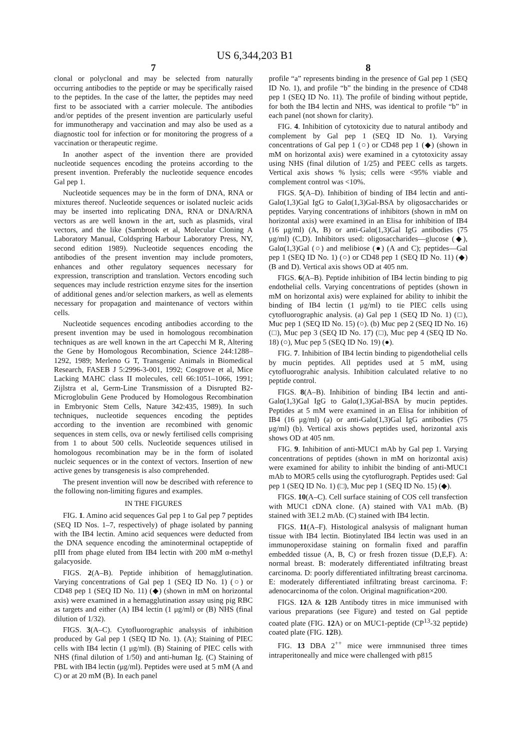US 6,344,203 B1
7
clonal or polyclonal and may be selected from naturally occurring antibodies to the peptide or may be specifically raised to the peptides. In the case of the latter, the peptides may need first to be associated with a carrier molecule. The antibodies and/or peptides of the present invention are particularly useful for immunotherapy and vaccination and may also be used as a diagnostic tool for infection or for monitoring the progress of a vaccination or therapeutic regime.
In another aspect of the invention there are provided nucleotide sequences encoding the proteins according to the present invention. Preferably the nucleotide sequence encodes Gal pep 1.
Nucleotide sequences may be in the form of DNA, RNA or mixtures thereof. Nucleotide sequences or isolated nucleic acids may be inserted into replicating DNA, RNA or DNA/RNA vectors as are well known in the art, such as plasmids, viral vectors, and the like (Sambrook et al, Molecular Cloning A Laboratory Manual, Coldspring Harbour Laboratory Press, NY, second edition 1989). Nucleotide sequences encoding the antibodies of the present invention may include promoters, enhances and other regulatory sequences necessary for expression, transcription and translation. Vectors encoding such sequences may include restriction enzyme sites for the insertion of additional genes and/or selection markers, as well as elements necessary for propagation and maintenance of vectors within cells.
Nucleotide sequences encoding antibodies according to the present invention may be used in homologous recombination techniques as are well known in the art Capecchi M R, Altering the Gene by Homologous Recombination, Science 244:1288–1292, 1989; Merleno G T, Transgenic Animals in Biomedical Research, FASEB J 5:2996-3-001, 1992; Cosgrove et al, Mice Lacking MAHC class II molecules, cell 66:1051–1066, 1991; Zijlstra et al, Germ-Line Transmission of a Disrupted B2-Microglobulin Gene Produced by Homologous Recombination in Embryonic Stem Cells, Nature 342:435, 1989). In such techniques, nucleotide sequences encoding the peptides according to the invention are recombined with genomic sequences in stem cells, ova or newly fertilised cells comprising from 1 to about 500 cells. Nucleotide sequences utilised in homologous recombination may be in the form of isolated nucleic sequences or in the context of vectors. Insertion of new active genes by transgenesis is also comprehended.
The present invention will now be described with reference to the following non-limiting figures and examples.
IN THE FIGURES
FIG. 1. Amino acid sequences Gal pep 1 to Gal pep 7 peptides (SEQ ID Nos. 1–7, respectively) of phage isolated by panning with the IB4 lectin. Amino acid sequences were deducted from the DNA sequence encoding the aminoterminal octapeptide of pIII from phage eluted from IB4 lectin with 200 mM α-methyl galacyoside.
FIGS. 2(A–B). Peptide inhibition of hemagglutination. Varying concentrations of Gal pep 1 (SEQ ID No. 1) (○) or CD48 pep 1 (SEQ ID No. 11) (◆) (shown in mM on horizontal axis) were examined in a hemagglutination assay using pig RBC as targets and either (A) IB4 lectin (1 μg/ml) or (B) NHS (final dilution of 1/32).
FIGS. 3(A–C). Cytofluorographic analsysis of inhibition produced by Gal pep 1 (SEQ ID No. 1). (A); Staining of PIEC cells with IB4 lectin (1 μg/ml). (B) Staining of PIEC cells with NHS (final dilution of 1/50) and anti-human Ig. (C) Staining of PBL with IB4 lectin (μg/ml). Peptides were used at 5 mM (A and C) or at 20 mM (B). In each panel
8
profile “a” represents binding in the presence of Gal pep 1 (SEQ ID No. 1), and profile “b” the binding in the presence of CD48 pep 1 (SEQ ID No. 11). The profile of binding without peptide, for both the IB4 lectin and NHS, was identical to profile “b” in each panel (not shown for clarity).
FIG. 4. Inhibition of cytotoxicity due to natural antibody and complement by Gal pep 1 (SEQ ID No. 1). Varying concentrations of Gal pep 1 (○) or CD48 pep 1 (◆) (shown in mM on horizontal axis) were examined in a cytotoxicity assay using NHS (final dilution of 1/25) and PEEC cells as targets. Vertical axis shows % lysis; cells were <95% viable and complement control was <10%.
FIGS. 5(A–D). Inhibition of binding of IB4 lectin and anti-Galα(1,3)Gal IgG to Galα(1,3)Gal-BSA by oligosaccharides or peptides. Varying concentrations of inhibitors (shown in mM on horizontal axis) were examined in an Elisa for inhibition of IB4 (16 μg/ml) (A, B) or anti-Galα(1,3)Gal IgG antibodies (75 μg/ml) (C,D). Inhibitors used: oligosaccharides—glucose (◆), Galα(1,3)Gal (○) and melibiose (●) (A and C); peptides—Gal pep 1 (SEQ ID No. 1) (○) or CD48 pep 1 (SEQ ID No. 11) (◆) (B and D). Vertical axis shows OD at 405 nm.
FIGS. 6(A–B). Peptide inhibition of IB4 lectin binding to pig endothelial cells. Varying concentrations of peptides (shown in mM on horizontal axis) were explained for ability to inhibit the binding of IB4 lectin (1 μg/ml) to tie PIEC cells using cytofluorographic analysis. (a) Gal pep 1 (SEQ ID No. 1) (□), Muc pep 1 (SEQ ID No. 15) (○). (b) Muc pep 2 (SEQ ID No. 16) (□), Muc pep 3 (SEQ ID No. 17) (□), Muc pep 4 (SEQ ID No. 18) (○), Muc pep 5 (SEQ ID No. 19) (●).
FIG. 7. Inhibition of IB4 lectin binding to pigendothelial cells by mucin peptides. All peptides used at 5 mM, using cytofluorograhic analysis. Inhibition calculated relative to no peptide control.
FIGS. 8(A–B). Inhibition of binding IB4 lectin and anti-Galα(1,3)Gal IgG to Galα(1,3)Gal-BSA by mucin peptides. Peptides at 5 mM were examined in an Elisa for inhibition of IB4 (16 μg/ml) (a) or anti-Galα(1,3)Gal IgG antibodies (75 μg/ml) (b). Vertical axis shows peptides used, horizontal axis shows OD at 405 nm.
FIG. 9. Inhibition of anti-MUC1 mAb by Gal pep 1. Varying concentrations of peptides (shown in mM on horizontal axis) were examined for ability to inhibit the binding of anti-MUC1 mAb to MOR5 cells using the cytoflurograph. Peptides used: Gal pep 1 (SEQ ID No. 1) (□), Muc pep 1 (SEQ ID No. 15) (◆).
FIGS. 10(A–C). Cell surface staining of COS cell transfection with MUC1 cDNA clone. (A) stained with VA1 mAb. (B) stained with 3E1.2 mAb. (C) stained with IB4 lectin.
FIGS. 11(A–F). Histological analsysis of malignant human tissue with IB4 lectin. Biotinylated IB4 lectin was used in an immunoperoxidase staining on formalin fixed and paraffin embedded tissue (A, B, C) or fresh frozen tissue (D,E,F). A: normal breast. B: moderately differentiated infiltrating breast carcinoma. D: poorly differentiated infiltrating breast carcinoma. E: moderately differentiated infiltrating breast carcinoma. F: adenocarcinoma of the colon. Original magnification×200.
FIGS. 12 A & 12 B Antibody titres in mice immunised with various preparations (see Figure) and tested on Gal peptide coated plate (FIG. 12 A) or on MUC1-peptide (CP<sup>13</sup>-32 peptide) coated plate (FIG. 12 B).
FIG. 13 DBA 2<sup>++</sup> mice were irnmnunised three times intraperitoneally and mice were challenged with p815